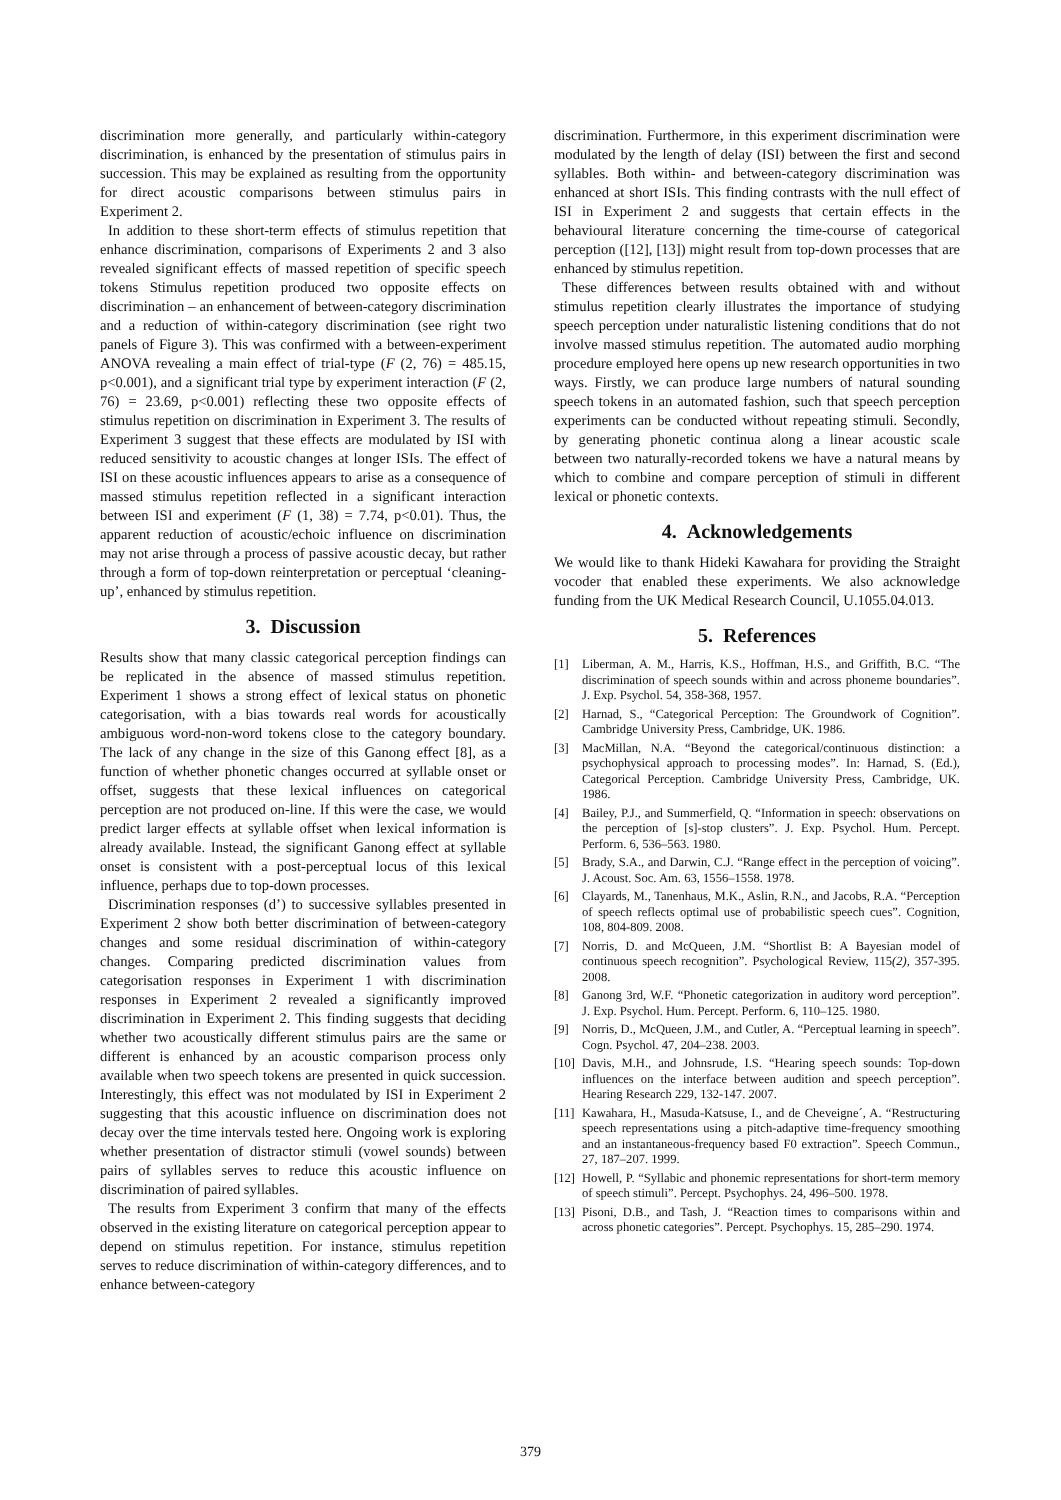discrimination more generally, and particularly within-category discrimination, is enhanced by the presentation of stimulus pairs in succession. This may be explained as resulting from the opportunity for direct acoustic comparisons between stimulus pairs in Experiment 2.
In addition to these short-term effects of stimulus repetition that enhance discrimination, comparisons of Experiments 2 and 3 also revealed significant effects of massed repetition of specific speech tokens Stimulus repetition produced two opposite effects on discrimination – an enhancement of between-category discrimination and a reduction of within-category discrimination (see right two panels of Figure 3). This was confirmed with a between-experiment ANOVA revealing a main effect of trial-type (F (2, 76) = 485.15, p<0.001), and a significant trial type by experiment interaction (F (2, 76) = 23.69, p<0.001) reflecting these two opposite effects of stimulus repetition on discrimination in Experiment 3. The results of Experiment 3 suggest that these effects are modulated by ISI with reduced sensitivity to acoustic changes at longer ISIs. The effect of ISI on these acoustic influences appears to arise as a consequence of massed stimulus repetition reflected in a significant interaction between ISI and experiment (F (1, 38) = 7.74, p<0.01). Thus, the apparent reduction of acoustic/echoic influence on discrimination may not arise through a process of passive acoustic decay, but rather through a form of top-down reinterpretation or perceptual ‘cleaning-up’, enhanced by stimulus repetition.
3. Discussion
Results show that many classic categorical perception findings can be replicated in the absence of massed stimulus repetition. Experiment 1 shows a strong effect of lexical status on phonetic categorisation, with a bias towards real words for acoustically ambiguous word-non-word tokens close to the category boundary. The lack of any change in the size of this Ganong effect [8], as a function of whether phonetic changes occurred at syllable onset or offset, suggests that these lexical influences on categorical perception are not produced on-line. If this were the case, we would predict larger effects at syllable offset when lexical information is already available. Instead, the significant Ganong effect at syllable onset is consistent with a post-perceptual locus of this lexical influence, perhaps due to top-down processes.
Discrimination responses (d’) to successive syllables presented in Experiment 2 show both better discrimination of between-category changes and some residual discrimination of within-category changes. Comparing predicted discrimination values from categorisation responses in Experiment 1 with discrimination responses in Experiment 2 revealed a significantly improved discrimination in Experiment 2. This finding suggests that deciding whether two acoustically different stimulus pairs are the same or different is enhanced by an acoustic comparison process only available when two speech tokens are presented in quick succession. Interestingly, this effect was not modulated by ISI in Experiment 2 suggesting that this acoustic influence on discrimination does not decay over the time intervals tested here. Ongoing work is exploring whether presentation of distractor stimuli (vowel sounds) between pairs of syllables serves to reduce this acoustic influence on discrimination of paired syllables.
The results from Experiment 3 confirm that many of the effects observed in the existing literature on categorical perception appear to depend on stimulus repetition. For instance, stimulus repetition serves to reduce discrimination of within-category differences, and to enhance between-category
discrimination. Furthermore, in this experiment discrimination were modulated by the length of delay (ISI) between the first and second syllables. Both within- and between-category discrimination was enhanced at short ISIs. This finding contrasts with the null effect of ISI in Experiment 2 and suggests that certain effects in the behavioural literature concerning the time-course of categorical perception ([12], [13]) might result from top-down processes that are enhanced by stimulus repetition.
These differences between results obtained with and without stimulus repetition clearly illustrates the importance of studying speech perception under naturalistic listening conditions that do not involve massed stimulus repetition. The automated audio morphing procedure employed here opens up new research opportunities in two ways. Firstly, we can produce large numbers of natural sounding speech tokens in an automated fashion, such that speech perception experiments can be conducted without repeating stimuli. Secondly, by generating phonetic continua along a linear acoustic scale between two naturally-recorded tokens we have a natural means by which to combine and compare perception of stimuli in different lexical or phonetic contexts.
4. Acknowledgements
We would like to thank Hideki Kawahara for providing the Straight vocoder that enabled these experiments. We also acknowledge funding from the UK Medical Research Council, U.1055.04.013.
5. References
[1] Liberman, A. M., Harris, K.S., Hoffman, H.S., and Griffith, B.C. “The discrimination of speech sounds within and across phoneme boundaries”. J. Exp. Psychol. 54, 358-368, 1957.
[2] Harnad, S., “Categorical Perception: The Groundwork of Cognition”. Cambridge University Press, Cambridge, UK. 1986.
[3] MacMillan, N.A. “Beyond the categorical/continuous distinction: a psychophysical approach to processing modes”. In: Harnad, S. (Ed.), Categorical Perception. Cambridge University Press, Cambridge, UK. 1986.
[4] Bailey, P.J., and Summerfield, Q. “Information in speech: observations on the perception of [s]-stop clusters”. J. Exp. Psychol. Hum. Percept. Perform. 6, 536–563. 1980.
[5] Brady, S.A., and Darwin, C.J. “Range effect in the perception of voicing”. J. Acoust. Soc. Am. 63, 1556–1558. 1978.
[6] Clayards, M., Tanenhaus, M.K., Aslin, R.N., and Jacobs, R.A. “Perception of speech reflects optimal use of probabilistic speech cues”. Cognition, 108, 804-809. 2008.
[7] Norris, D. and McQueen, J.M. “Shortlist B: A Bayesian model of continuous speech recognition”. Psychological Review, 115(2), 357-395. 2008.
[8] Ganong 3rd, W.F. “Phonetic categorization in auditory word perception”. J. Exp. Psychol. Hum. Percept. Perform. 6, 110–125. 1980.
[9] Norris, D., McQueen, J.M., and Cutler, A. “Perceptual learning in speech”. Cogn. Psychol. 47, 204–238. 2003.
[10] Davis, M.H., and Johnsrude, I.S. “Hearing speech sounds: Top-down influences on the interface between audition and speech perception”. Hearing Research 229, 132-147. 2007.
[11] Kawahara, H., Masuda-Katsuse, I., and de Cheveigne´, A. “Restructuring speech representations using a pitch-adaptive time-frequency smoothing and an instantaneous-frequency based F0 extraction”. Speech Commun., 27, 187–207. 1999.
[12] Howell, P. “Syllabic and phonemic representations for short-term memory of speech stimuli”. Percept. Psychophys. 24, 496–500. 1978.
[13] Pisoni, D.B., and Tash, J. “Reaction times to comparisons within and across phonetic categories”. Percept. Psychophys. 15, 285–290. 1974.
379